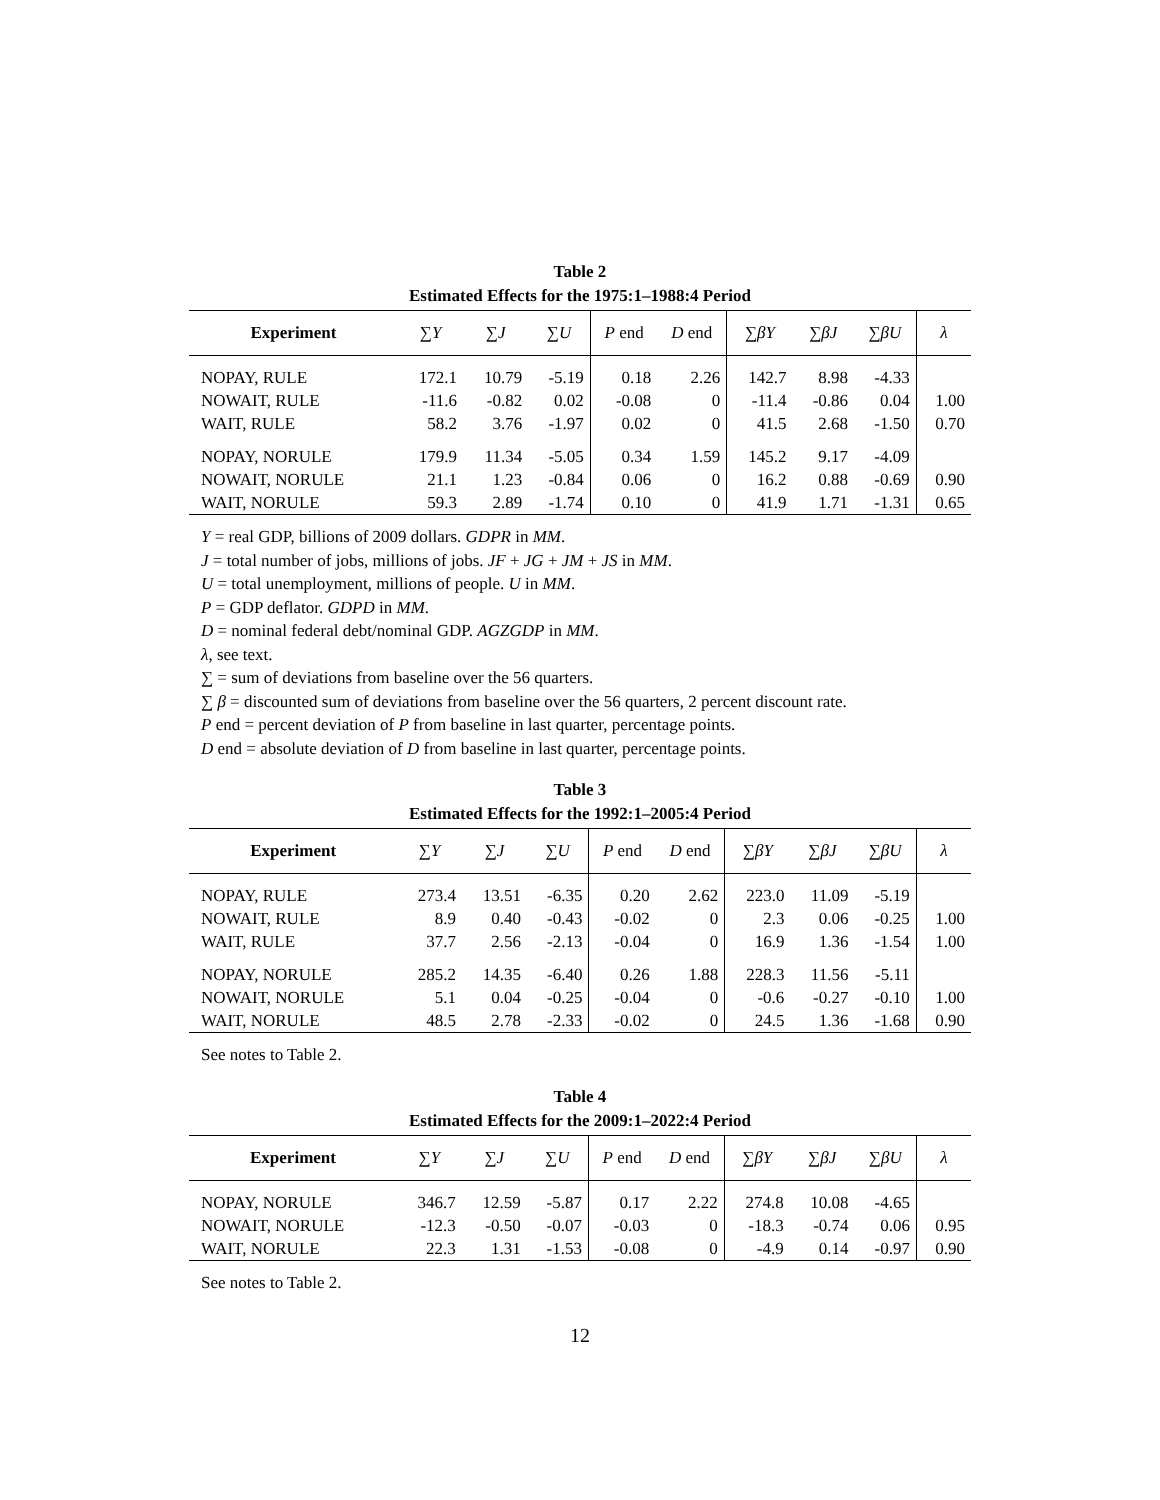Table 2
Estimated Effects for the 1975:1–1988:4 Period
| Experiment | ∑ Y | ∑ J | ∑ U | P end | D end | ∑ βY | ∑ βJ | ∑ βU | λ |
| --- | --- | --- | --- | --- | --- | --- | --- | --- | --- |
| NOPAY, RULE | 172.1 | 10.79 | -5.19 | 0.18 | 2.26 | 142.7 | 8.98 | -4.33 | |
| NOWAIT, RULE | -11.6 | -0.82 | 0.02 | -0.08 | 0 | -11.4 | -0.86 | 0.04 | 1.00 |
| WAIT, RULE | 58.2 | 3.76 | -1.97 | 0.02 | 0 | 41.5 | 2.68 | -1.50 | 0.70 |
| NOPAY, NORULE | 179.9 | 11.34 | -5.05 | 0.34 | 1.59 | 145.2 | 9.17 | -4.09 | |
| NOWAIT, NORULE | 21.1 | 1.23 | -0.84 | 0.06 | 0 | 16.2 | 0.88 | -0.69 | 0.90 |
| WAIT, NORULE | 59.3 | 2.89 | -1.74 | 0.10 | 0 | 41.9 | 1.71 | -1.31 | 0.65 |
Y = real GDP, billions of 2009 dollars. GDPR in MM.
J = total number of jobs, millions of jobs. JF + JG + JM + JS in MM.
U = total unemployment, millions of people. U in MM.
P = GDP deflator. GDPD in MM.
D = nominal federal debt/nominal GDP. AGZGDP in MM.
λ, see text.
∑ = sum of deviations from baseline over the 56 quarters.
∑ β = discounted sum of deviations from baseline over the 56 quarters, 2 percent discount rate.
P end = percent deviation of P from baseline in last quarter, percentage points.
D end = absolute deviation of D from baseline in last quarter, percentage points.
Table 3
Estimated Effects for the 1992:1–2005:4 Period
| Experiment | ∑ Y | ∑ J | ∑ U | P end | D end | ∑ βY | ∑ βJ | ∑ βU | λ |
| --- | --- | --- | --- | --- | --- | --- | --- | --- | --- |
| NOPAY, RULE | 273.4 | 13.51 | -6.35 | 0.20 | 2.62 | 223.0 | 11.09 | -5.19 | |
| NOWAIT, RULE | 8.9 | 0.40 | -0.43 | -0.02 | 0 | 2.3 | 0.06 | -0.25 | 1.00 |
| WAIT, RULE | 37.7 | 2.56 | -2.13 | -0.04 | 0 | 16.9 | 1.36 | -1.54 | 1.00 |
| NOPAY, NORULE | 285.2 | 14.35 | -6.40 | 0.26 | 1.88 | 228.3 | 11.56 | -5.11 | |
| NOWAIT, NORULE | 5.1 | 0.04 | -0.25 | -0.04 | 0 | -0.6 | -0.27 | -0.10 | 1.00 |
| WAIT, NORULE | 48.5 | 2.78 | -2.33 | -0.02 | 0 | 24.5 | 1.36 | -1.68 | 0.90 |
See notes to Table 2.
Table 4
Estimated Effects for the 2009:1–2022:4 Period
| Experiment | ∑ Y | ∑ J | ∑ U | P end | D end | ∑ βY | ∑ βJ | ∑ βU | λ |
| --- | --- | --- | --- | --- | --- | --- | --- | --- | --- |
| NOPAY, NORULE | 346.7 | 12.59 | -5.87 | 0.17 | 2.22 | 274.8 | 10.08 | -4.65 | |
| NOWAIT, NORULE | -12.3 | -0.50 | -0.07 | -0.03 | 0 | -18.3 | -0.74 | 0.06 | 0.95 |
| WAIT, NORULE | 22.3 | 1.31 | -1.53 | -0.08 | 0 | -4.9 | 0.14 | -0.97 | 0.90 |
See notes to Table 2.
12